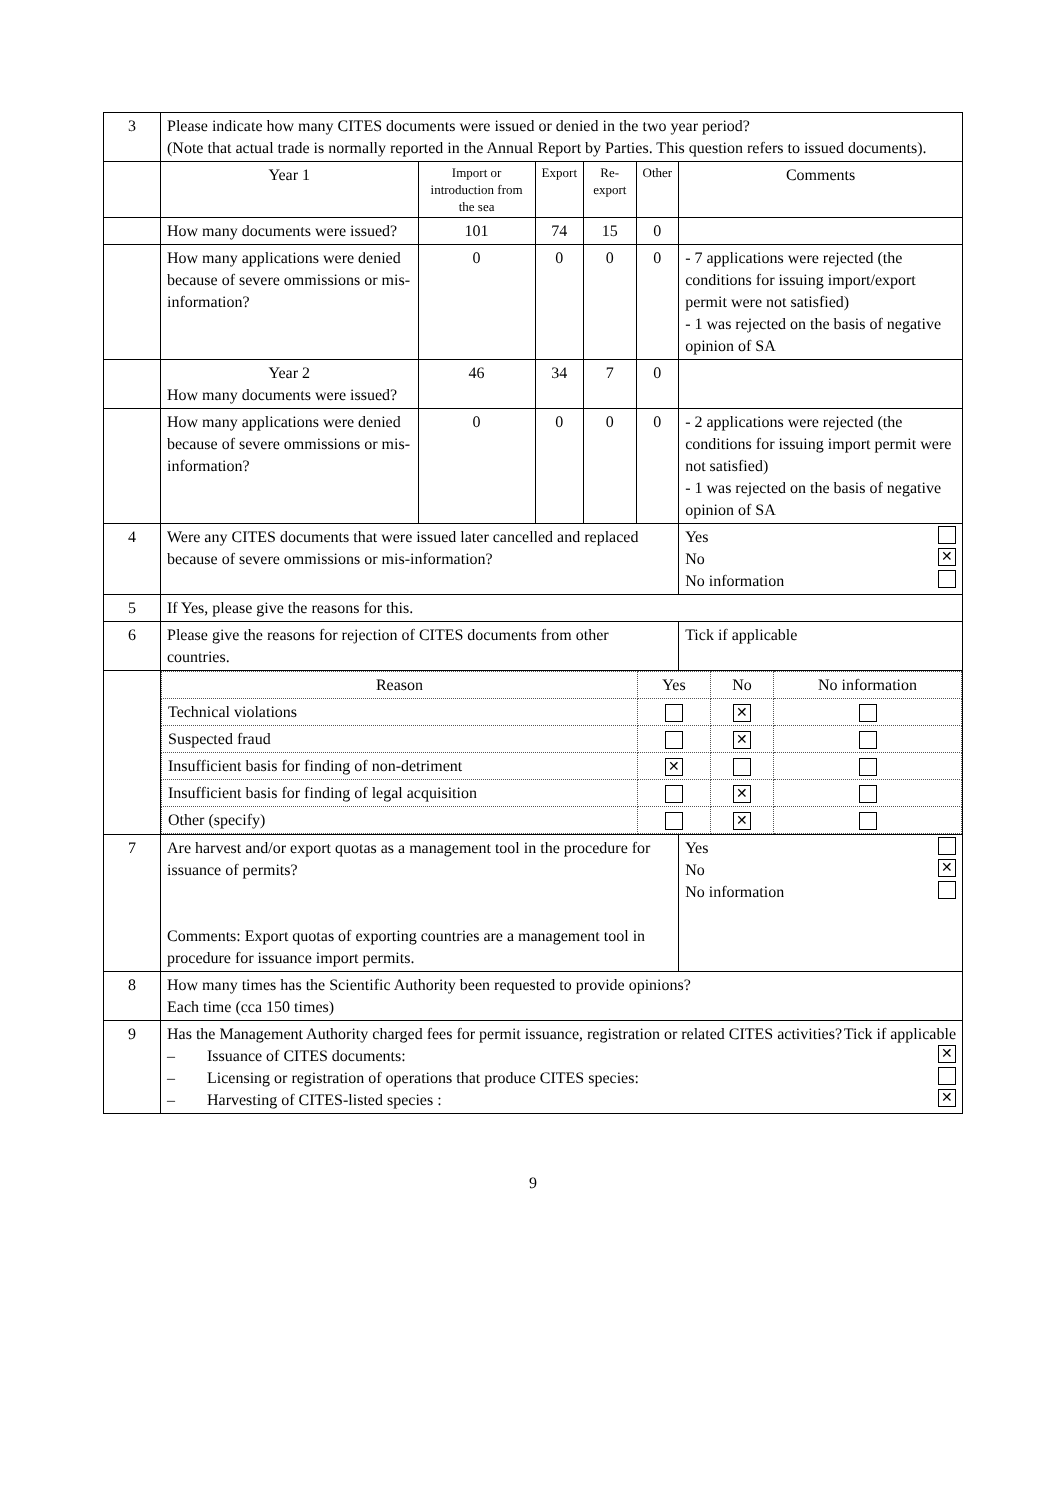| 3 | Please indicate how many CITES documents were issued or denied in the two year period? (Note that actual trade is normally reported in the Annual Report by Parties. This question refers to issued documents). | | | | | |
| | Year 1 | Import or introduction from the sea | Export | Re-export | Other | Comments |
| | How many documents were issued? | 101 | 74 | 15 | 0 | |
| | How many applications were denied because of severe ommissions or mis-information? | 0 | 0 | 0 | 0 | - 7 applications were rejected (the conditions for issuing import/export permit were not satisfied) - 1 was rejected on the basis of negative opinion of SA |
| | Year 2 How many documents were issued? | 46 | 34 | 7 | 0 | |
| | How many applications were denied because of severe ommissions or mis-information? | 0 | 0 | 0 | 0 | - 2 applications were rejected (the conditions for issuing import permit were not satisfied) - 1 was rejected on the basis of negative opinion of SA |
| 4 | Were any CITES documents that were issued later cancelled and replaced because of severe ommissions or mis-information? | | | | | Yes No ✕ No information |
| 5 | If Yes, please give the reasons for this. | | | | | |
| 6 | Please give the reasons for rejection of CITES documents from other countries. | | | | | Tick if applicable |
| | / Reason / Yes / No / No information / / --- / --- / --- / --- / / Technical violations / / ✕ / / / Suspected fraud / / ✕ / / / Insufficient basis for finding of non-detriment / ✕ / / / / Insufficient basis for finding of legal acquisition / / ✕ / / / Other (specify) / / ✕ / / | | | | | |
| 7 | Are harvest and/or export quotas as a management tool in the procedure for issuance of permits? Comments: Export quotas of exporting countries are a management tool in procedure for issuance import permits. | | | | | Yes No ✕ No information |
| 8 | How many times has the Scientific Authority been requested to provide opinions? Each time (cca 150 times) | | | | | |
| 9 | Has the Management Authority charged fees for permit issuance, registration or related CITES activities? Tick if applicable – Issuance of CITES documents: ✕ – Licensing or registration of operations that produce CITES species: – Harvesting of CITES-listed species : ✕ | | | | | |
9